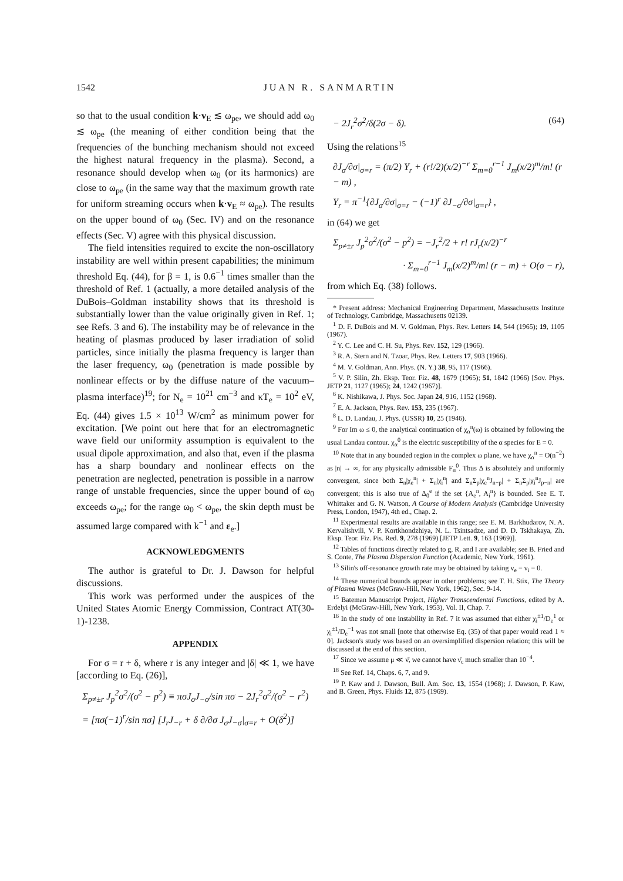1542 JUAN R. SANMARTIN
so that to the usual condition k·v<sub>E</sub> ≲ ω<sub>pe</sub>, we should add ω<sub>0</sub> ≲ ω<sub>pe</sub> (the meaning of either condition being that the frequencies of the bunching mechanism should not exceed the highest natural frequency in the plasma). Second, a resonance should develop when ω<sub>0</sub> (or its harmonics) are close to ω<sub>pe</sub> (in the same way that the maximum growth rate for uniform streaming occurs when k·v<sub>E</sub> ≈ ω<sub>pe</sub>). The results on the upper bound of ω<sub>0</sub> (Sec. IV) and on the resonance effects (Sec. V) agree with this physical discussion.
The field intensities required to excite the non-oscillatory instability are well within present capabilities; the minimum threshold Eq. (44), for β = 1, is 0.6<sup>−1</sup> times smaller than the threshold of Ref. 1 (actually, a more detailed analysis of the DuBois–Goldman instability shows that its threshold is substantially lower than the value originally given in Ref. 1; see Refs. 3 and 6). The instability may be of relevance in the heating of plasmas produced by laser irradiation of solid particles, since initially the plasma frequency is larger than the laser frequency, ω<sub>0</sub> (penetration is made possible by nonlinear effects or by the diffuse nature of the vacuum–plasma interface)<sup>19</sup>; for N<sub>e</sub> = 10<sup>21</sup> cm<sup>−3</sup> and κT<sub>e</sub> = 10<sup>2</sup> eV, Eq. (44) gives 1.5 × 10<sup>13</sup> W/cm<sup>2</sup> as minimum power for excitation. [We point out here that for an electromagnetic wave field our uniformity assumption is equivalent to the usual dipole approximation, and also that, even if the plasma has a sharp boundary and nonlinear effects on the penetration are neglected, penetration is possible in a narrow range of unstable frequencies, since the upper bound of ω<sub>0</sub> exceeds ω<sub>pe</sub>; for the range ω<sub>0</sub> < ω<sub>pe</sub>, the skin depth must be assumed large compared with k<sup>−1</sup> and ε<sub>e</sub>.]
ACKNOWLEDGMENTS
The author is grateful to Dr. J. Dawson for helpful discussions.
This work was performed under the auspices of the United States Atomic Energy Commission, Contract AT(30-1)-1238.
APPENDIX
For σ = r + δ, where r is any integer and |δ| ≪ 1, we have [according to Eq. (26)],
Σ<sub>p≠±r</sub> J<sub>p</sub><sup>2</sup>σ<sup>2</sup>/(σ<sup>2</sup> − p<sup>2</sup>) ≡ πσJ<sub>σ</sub>J<sub>−σ</sub>/sin πσ − 2J<sub>r</sub><sup>2</sup>σ<sup>2</sup>/(σ<sup>2</sup> − r<sup>2</sup>)
= [πσ(−1)<sup>r</sup>/sin πσ] [J<sub>r</sub>J<sub>−r</sub> + δ ∂/∂σ J<sub>σ</sub>J<sub>−σ</sub>|<sub>σ=r</sub> + O(δ<sup>2</sup>)]
− 2J<sub>r</sub><sup>2</sup>σ<sup>2</sup>/δ(2σ − δ). (64)
Using the relations<sup>15</sup>
∂J<sub>σ</sub>/∂σ|<sub>σ=r</sub> = (π/2) Y<sub>r</sub> + (r!/2)(x/2)<sup>−r</sup> Σ<sub>m=0</sub><sup>r−1</sup> J<sub>m</sub>(x/2)<sup>m</sup>/m! (r − m) ,
Y<sub>r</sub> = π<sup>−1</sup>{∂J<sub>σ</sub>/∂σ|<sub>σ=r</sub> − (−1)<sup>r</sup> ∂J<sub>−σ</sub>/∂σ|<sub>σ=r</sub>} ,
in (64) we get
Σ<sub>p≠±r</sub> J<sub>p</sub><sup>2</sup>σ<sup>2</sup>/(σ<sup>2</sup> − p<sup>2</sup>) = −J<sub>r</sub><sup>2</sup>/2 + r! rJ<sub>r</sub>(x/2)<sup>−r</sup>
· Σ<sub>m=0</sub><sup>r−1</sup> J<sub>m</sub>(x/2)<sup>m</sup>/m! (r − m) + O(σ − r),
from which Eq. (38) follows.
* Present address: Mechanical Engineering Department, Massachusetts Institute of Technology, Cambridge, Massachusetts 02139.
<sup>1</sup> D. F. DuBois and M. V. Goldman, Phys. Rev. Letters 14, 544 (1965); 19, 1105 (1967).
<sup>2</sup> Y. C. Lee and C. H. Su, Phys. Rev. 152, 129 (1966).
<sup>3</sup> R. A. Stern and N. Tzoar, Phys. Rev. Letters 17, 903 (1966).
<sup>4</sup> M. V. Goldman, Ann. Phys. (N. Y.) 38, 95, 117 (1966).
<sup>5</sup> V. P. Silin, Zh. Eksp. Teor. Fiz. 48, 1679 (1965); 51, 1842 (1966) [Sov. Phys. JETP 21, 1127 (1965); 24, 1242 (1967)].
<sup>6</sup> K. Nishikawa, J. Phys. Soc. Japan 24, 916, 1152 (1968).
<sup>7</sup> E. A. Jackson, Phys. Rev. 153, 235 (1967).
<sup>8</sup> L. D. Landau, J. Phys. (USSR) 10, 25 (1946).
<sup>9</sup> For Im ω ≤ 0, the analytical continuation of χ<sub>α</sub><sup>n</sup>(ω) is obtained by following the usual Landau contour. χ<sub>α</sub><sup>0</sup> is the electric susceptibility of the α species for E = 0.
<sup>10</sup> Note that in any bounded region in the complex ω plane, we have χ<sub>α</sub><sup>n</sup> = O(n<sup>−2</sup>) as |n| → ∞, for any physically admissible F<sub>α</sub><sup>0</sup>. Thus Δ is absolutely and uniformly convergent, since both Σ<sub>n</sub>|χ<sub>e</sub><sup>n</sup>| + Σ<sub>n</sub>|χ<sub>i</sub><sup>n</sup>| and Σ<sub>n</sub>Σ<sub>p</sub>|χ<sub>e</sub><sup>n</sup>J<sub>n−p</sub>| + Σ<sub>n</sub>Σ<sub>p</sub>|χ<sub>i</sub><sup>n</sup>J<sub>p−n</sub>| are convergent; this is also true of Δ<sub>0</sub><sup>e</sup> if the set {A<sub>e</sub><sup>n</sup>, A<sub>i</sub><sup>n</sup>} is bounded. See E. T. Whittaker and G. N. Watson, A Course of Modern Analysis (Cambridge University Press, London, 1947), 4th ed., Chap. 2.
<sup>11</sup> Experimental results are available in this range; see E. M. Barkhudarov, N. A. Kervalishvili, V. P. Kortkhondzhiya, N. L. Tsintsadze, and D. D. Tskhakaya, Zh. Eksp. Teor. Fiz. Pis. Red. 9, 278 (1969) [JETP Lett. 9, 163 (1969)].
<sup>12</sup> Tables of functions directly related to g, R, and I are available; see B. Fried and S. Conte, The Plasma Dispersion Function (Academic, New York, 1961).
<sup>13</sup> Silin's off-resonance growth rate may be obtained by taking v<sub>e</sub> = v<sub>i</sub> = 0.
<sup>14</sup> These numerical bounds appear in other problems; see T. H. Stix, The Theory of Plasma Waves (McGraw-Hill, New York, 1962), Sec. 9-14.
<sup>15</sup> Bateman Manuscript Project, Higher Transcendental Functions, edited by A. Erdelyi (McGraw-Hill, New York, 1953), Vol. II, Chap. 7.
<sup>16</sup> In the study of one instability in Ref. 7 it was assumed that either χ<sub>i</sub><sup>±1</sup>/D<sub>e</sub><sup>1</sup> or χ<sub>i</sub><sup>±1</sup>/D<sub>e</sub><sup>−1</sup> was not small [note that otherwise Eq. (35) of that paper would read 1 ≈ 0]. Jackson's study was based on an oversimplified dispersion relation; this will be discussed at the end of this section.
<sup>17</sup> Since we assume μ ≪ ν̄, we cannot have ν̄<sub>c</sub> much smaller than 10<sup>−4</sup>.
<sup>18</sup> See Ref. 14, Chaps. 6, 7, and 9.
<sup>19</sup> P. Kaw and J. Dawson, Bull. Am. Soc. 13, 1554 (1968); J. Dawson, P. Kaw, and B. Green, Phys. Fluids 12, 875 (1969).